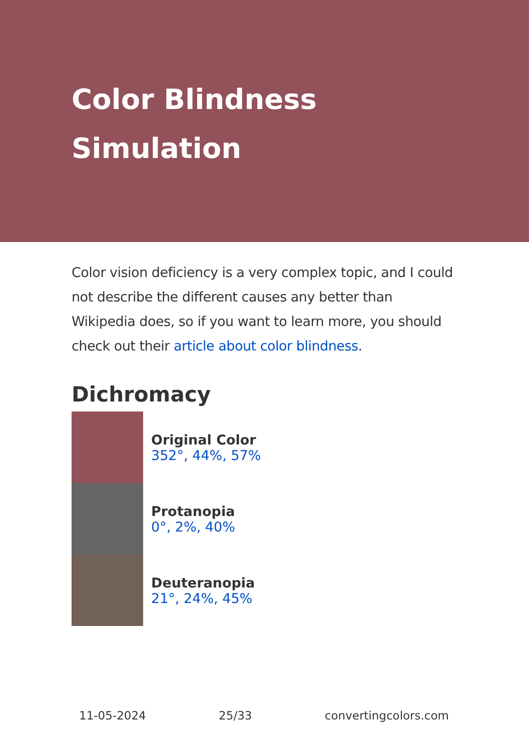Color Blindness
Simulation
Color vision deficiency is a very complex topic, and I could not describe the different causes any better than Wikipedia does, so if you want to learn more, you should check out their article about color blindness.
Dichromacy
Original Color
352°, 44%, 57%
Protanopia
0°, 2%, 40%
Deuteranopia
21°, 24%, 45%
11-05-2024 25/33 convertingcolors.com